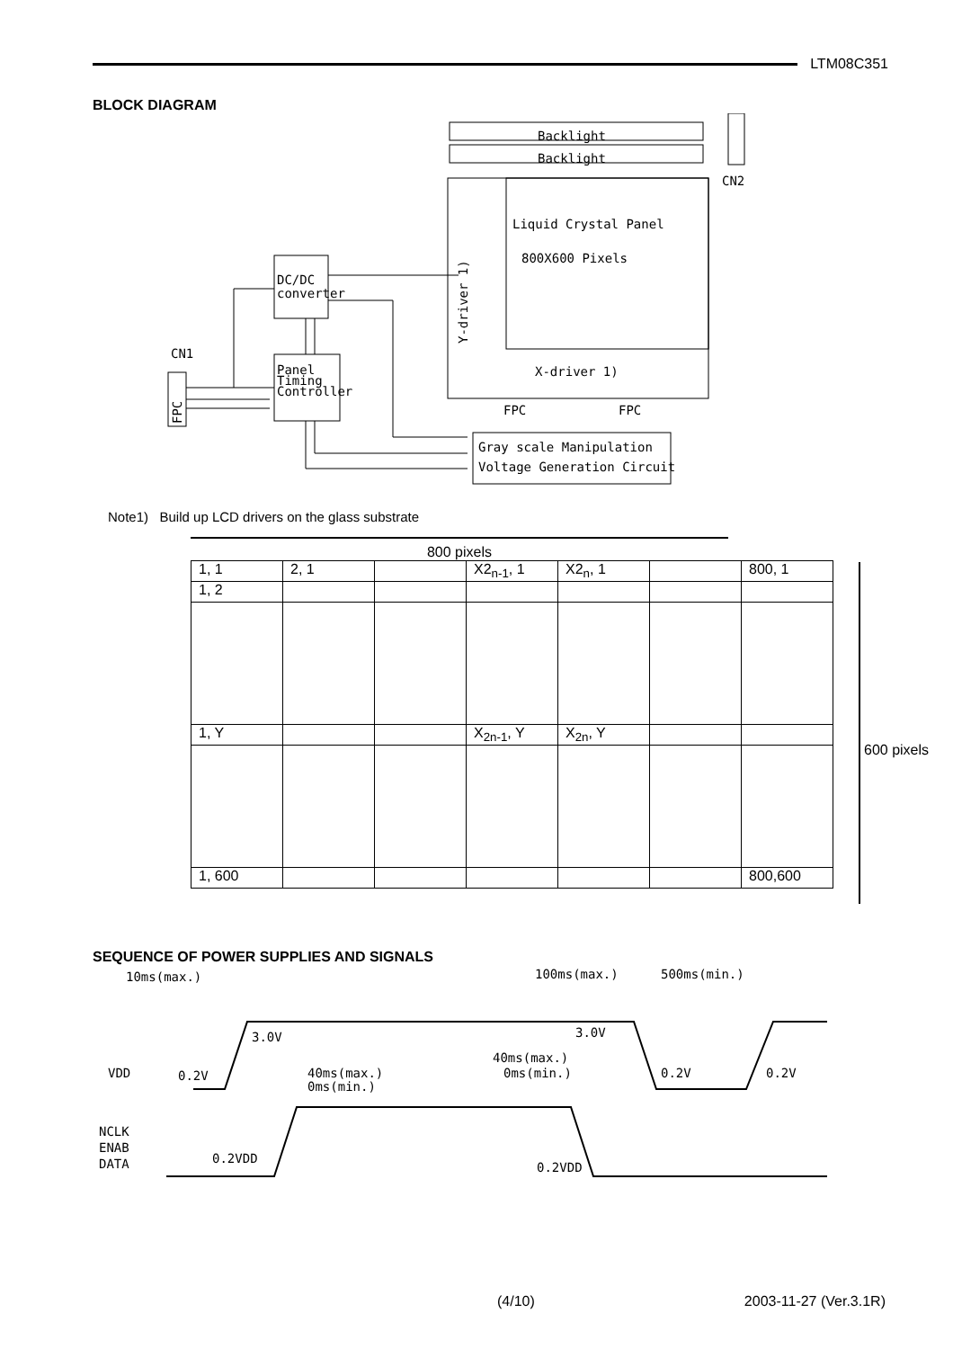LTM08C351
BLOCK DIAGRAM
Backlight
Backlight
CN2
Liquid Crystal Panel
800X600 Pixels
Y-driver 1)
DC/DC
converter
CN1
Panel
Timing
Controller
FPC
X-driver 1)
FPC
FPC
Gray scale Manipulation
Voltage Generation Circuit
Note1) Build up LCD drivers on the glass substrate
800 pixels
| 1, 1 | 2, 1 | | X2<sub>n-1</sub>, 1 | X2<sub>n</sub>, 1 | | 800, 1 |
| 1, 2 | | | | | | |
| 1, Y | | | X<sub>2n-1</sub>, Y | X<sub>2n</sub>, Y | | |
| 1, 600 | | | | | | 800,600 |
600 pixels
SEQUENCE OF POWER SUPPLIES AND SIGNALS
10ms(max.)
100ms(max.)
500ms(min.)
3.0V
3.0V
VDD
0.2V
40ms(max.)
0ms(min.)
40ms(max.)
0ms(min.)
0.2V
0.2V
NCLK
ENAB
DATA
0.2VDD
0.2VDD
(4/10) 2003-11-27 (Ver.3.1R)